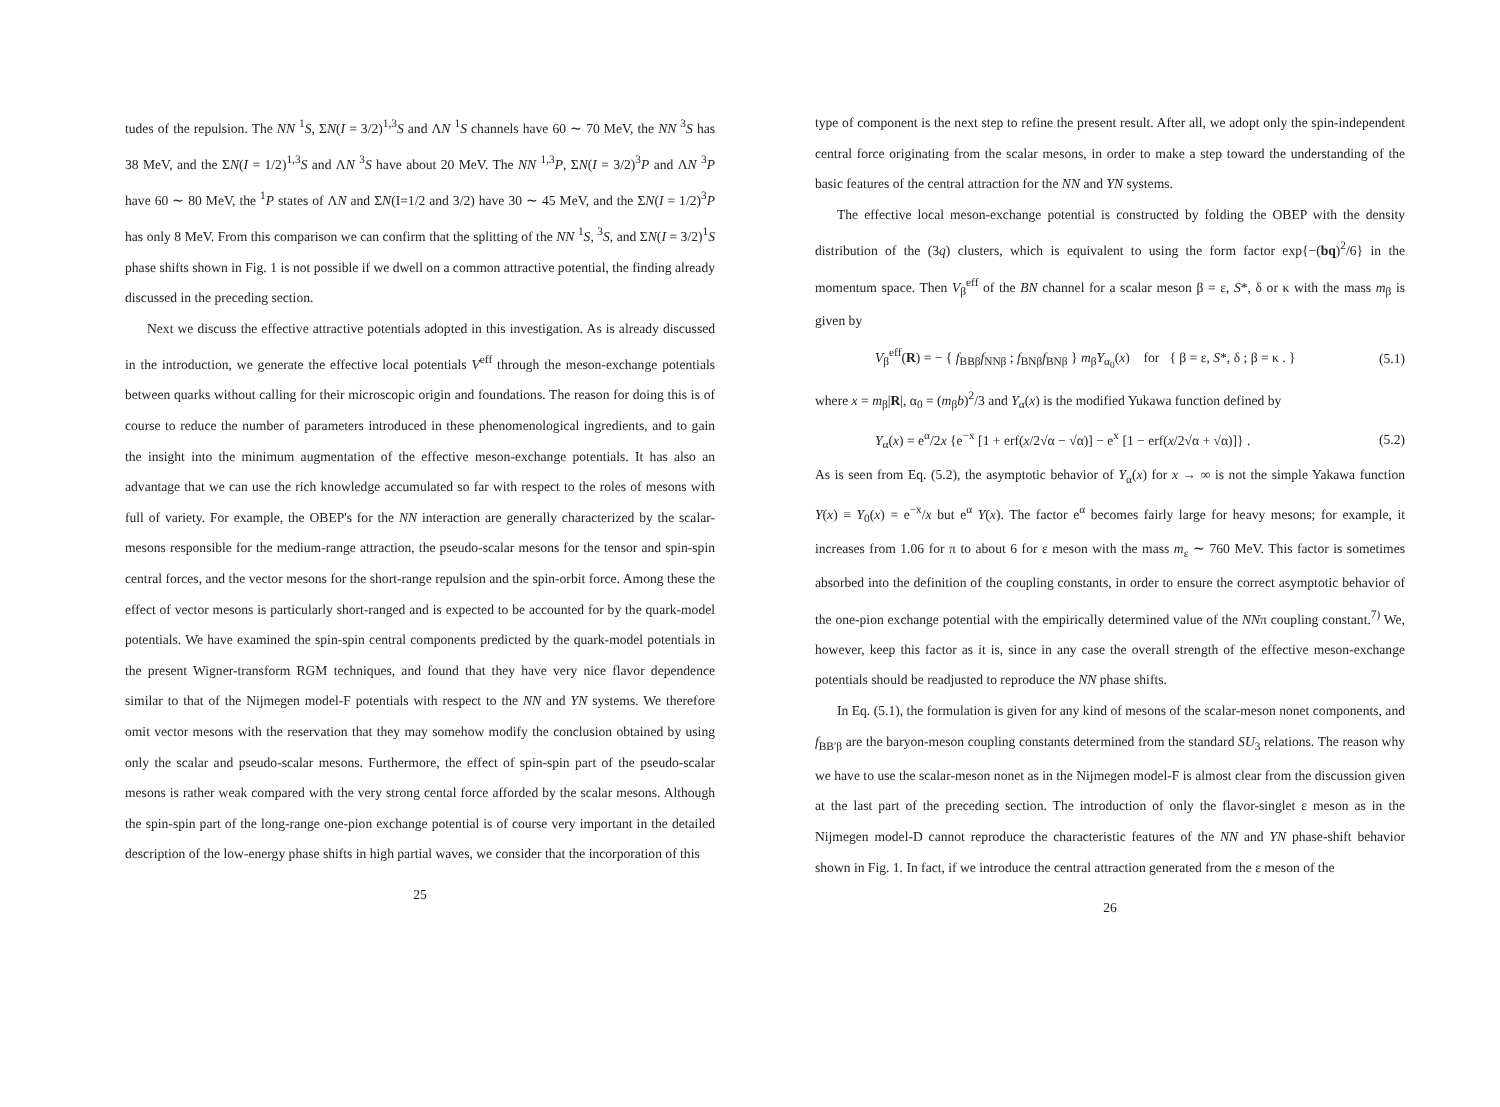tudes of the repulsion. The NN <sup>1</sup>S, ΣN(I = 3/2)<sup>1,3</sup>S and ΛN <sup>1</sup>S channels have 60 ∼ 70 MeV, the NN <sup>3</sup>S has 38 MeV, and the ΣN(I = 1/2)<sup>1,3</sup>S and ΛN <sup>3</sup>S have about 20 MeV. The NN <sup>1,3</sup>P, ΣN(I = 3/2)<sup>3</sup>P and ΛN <sup>3</sup>P have 60 ∼ 80 MeV, the <sup>1</sup>P states of ΛN and ΣN(I=1/2 and 3/2) have 30 ∼ 45 MeV, and the ΣN(I = 1/2)<sup>3</sup>P has only 8 MeV. From this comparison we can confirm that the splitting of the NN <sup>1</sup>S, <sup>3</sup>S, and ΣN(I = 3/2)<sup>1</sup>S phase shifts shown in Fig. 1 is not possible if we dwell on a common attractive potential, the finding already discussed in the preceding section.
Next we discuss the effective attractive potentials adopted in this investigation. As is already discussed in the introduction, we generate the effective local potentials V<sup>eff</sup> through the meson-exchange potentials between quarks without calling for their microscopic origin and foundations. The reason for doing this is of course to reduce the number of parameters introduced in these phenomenological ingredients, and to gain the insight into the minimum augmentation of the effective meson-exchange potentials. It has also an advantage that we can use the rich knowledge accumulated so far with respect to the roles of mesons with full of variety. For example, the OBEP's for the NN interaction are generally characterized by the scalar-mesons responsible for the medium-range attraction, the pseudo-scalar mesons for the tensor and spin-spin central forces, and the vector mesons for the short-range repulsion and the spin-orbit force. Among these the effect of vector mesons is particularly short-ranged and is expected to be accounted for by the quark-model potentials. We have examined the spin-spin central components predicted by the quark-model potentials in the present Wigner-transform RGM techniques, and found that they have very nice flavor dependence similar to that of the Nijmegen model-F potentials with respect to the NN and YN systems. We therefore omit vector mesons with the reservation that they may somehow modify the conclusion obtained by using only the scalar and pseudo-scalar mesons. Furthermore, the effect of spin-spin part of the pseudo-scalar mesons is rather weak compared with the very strong cental force afforded by the scalar mesons. Although the spin-spin part of the long-range one-pion exchange potential is of course very important in the detailed description of the low-energy phase shifts in high partial waves, we consider that the incorporation of this
25
type of component is the next step to refine the present result. After all, we adopt only the spin-independent central force originating from the scalar mesons, in order to make a step toward the understanding of the basic features of the central attraction for the NN and YN systems.
The effective local meson-exchange potential is constructed by folding the OBEP with the density distribution of the (3q) clusters, which is equivalent to using the form factor exp{−(bq)<sup>2</sup>/6} in the momentum space. Then V<sub>β</sub><sup>eff</sup> of the BN channel for a scalar meson β = ε, S*, δ or κ with the mass m<sub>β</sub> is given by
V<sub>β</sub><sup>eff</sup>(R) = − { f<sub>BBβ</sub>f<sub>NNβ</sub> ; f<sub>BNβ</sub>f<sub>BNβ</sub> } m<sub>β</sub>Y<sub>α<sub>0</sub></sub>(x) for { β = ε, S*, δ ; β = κ . } (5.1)
where x = m<sub>β</sub>|R|, α<sub>0</sub> = (m<sub>β</sub>b)<sup>2</sup>/3 and Y<sub>α</sub>(x) is the modified Yukawa function defined by
Y<sub>α</sub>(x) = e<sup>α</sup>/2x {e<sup>−x</sup> [1 + erf(x/2√α − √α)] − e<sup>x</sup> [1 − erf(x/2√α + √α)]} . (5.2)
As is seen from Eq. (5.2), the asymptotic behavior of Y<sub>α</sub>(x) for x → ∞ is not the simple Yakawa function Y(x) ≡ Y<sub>0</sub>(x) = e<sup>−x</sup>/x but e<sup>α</sup> Y(x). The factor e<sup>α</sup> becomes fairly large for heavy mesons; for example, it increases from 1.06 for π to about 6 for ε meson with the mass m<sub>ε</sub> ∼ 760 MeV. This factor is sometimes absorbed into the definition of the coupling constants, in order to ensure the correct asymptotic behavior of the one-pion exchange potential with the empirically determined value of the NNπ coupling constant.<sup>7)</sup> We, however, keep this factor as it is, since in any case the overall strength of the effective meson-exchange potentials should be readjusted to reproduce the NN phase shifts.
In Eq. (5.1), the formulation is given for any kind of mesons of the scalar-meson nonet components, and f<sub>BB′β</sub> are the baryon-meson coupling constants determined from the standard SU<sub>3</sub> relations. The reason why we have to use the scalar-meson nonet as in the Nijmegen model-F is almost clear from the discussion given at the last part of the preceding section. The introduction of only the flavor-singlet ε meson as in the Nijmegen model-D cannot reproduce the characteristic features of the NN and YN phase-shift behavior shown in Fig. 1. In fact, if we introduce the central attraction generated from the ε meson of the
26